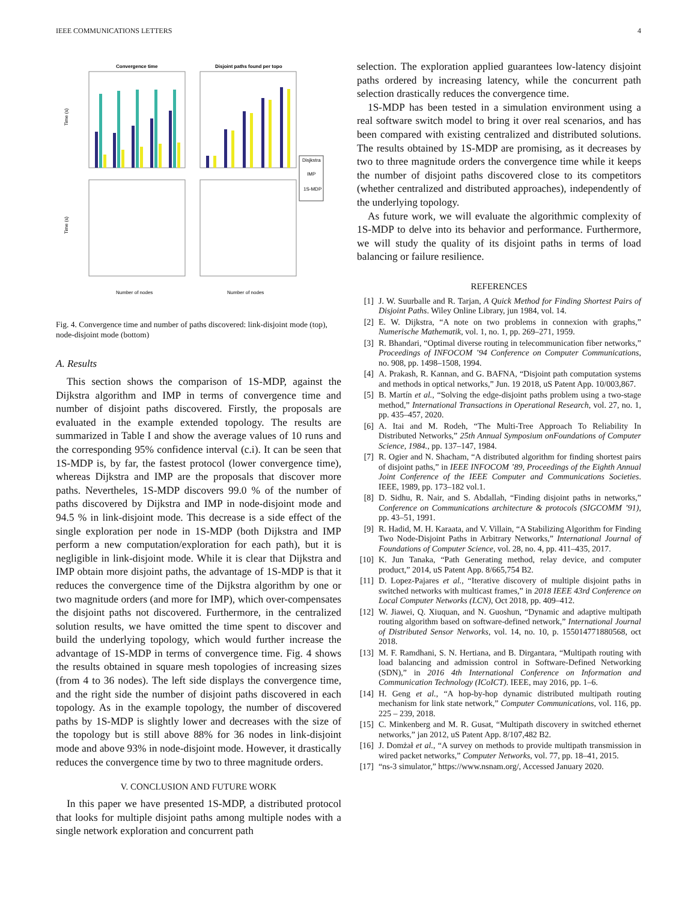IEEE COMMUNICATIONS LETTERS 4
Convergence time
Disjoint paths found per topo
Disjkstra
IMP
1S-MDP
Time (s)
Time (s)
Number of nodes
Number of nodes
Fig. 4. Convergence time and number of paths discovered: link-disjoint mode (top), node-disjoint mode (bottom)
A. Results
This section shows the comparison of 1S-MDP, against the Dijkstra algorithm and IMP in terms of convergence time and number of disjoint paths discovered. Firstly, the proposals are evaluated in the example extended topology. The results are summarized in Table I and show the average values of 10 runs and the corresponding 95% confidence interval (c.i). It can be seen that 1S-MDP is, by far, the fastest protocol (lower convergence time), whereas Dijkstra and IMP are the proposals that discover more paths. Nevertheles, 1S-MDP discovers 99.0 % of the number of paths discovered by Dijkstra and IMP in node-disjoint mode and 94.5 % in link-disjoint mode. This decrease is a side effect of the single exploration per node in 1S-MDP (both Dijkstra and IMP perform a new computation/exploration for each path), but it is negligible in link-disjoint mode. While it is clear that Dijkstra and IMP obtain more disjoint paths, the advantage of 1S-MDP is that it reduces the convergence time of the Dijkstra algorithm by one or two magnitude orders (and more for IMP), which over-compensates the disjoint paths not discovered. Furthermore, in the centralized solution results, we have omitted the time spent to discover and build the underlying topology, which would further increase the advantage of 1S-MDP in terms of convergence time. Fig. 4 shows the results obtained in square mesh topologies of increasing sizes (from 4 to 36 nodes). The left side displays the convergence time, and the right side the number of disjoint paths discovered in each topology. As in the example topology, the number of discovered paths by 1S-MDP is slightly lower and decreases with the size of the topology but is still above 88% for 36 nodes in link-disjoint mode and above 93% in node-disjoint mode. However, it drastically reduces the convergence time by two to three magnitude orders.
V. CONCLUSION AND FUTURE WORK
In this paper we have presented 1S-MDP, a distributed protocol that looks for multiple disjoint paths among multiple nodes with a single network exploration and concurrent path
selection. The exploration applied guarantees low-latency disjoint paths ordered by increasing latency, while the concurrent path selection drastically reduces the convergence time.
1S-MDP has been tested in a simulation environment using a real software switch model to bring it over real scenarios, and has been compared with existing centralized and distributed solutions. The results obtained by 1S-MDP are promising, as it decreases by two to three magnitude orders the convergence time while it keeps the number of disjoint paths discovered close to its competitors (whether centralized and distributed approaches), independently of the underlying topology.
As future work, we will evaluate the algorithmic complexity of 1S-MDP to delve into its behavior and performance. Furthermore, we will study the quality of its disjoint paths in terms of load balancing or failure resilience.
REFERENCES
[1] J. W. Suurballe and R. Tarjan, A Quick Method for Finding Shortest Pairs of Disjoint Paths. Wiley Online Library, jun 1984, vol. 14.
[2] E. W. Dijkstra, “A note on two problems in connexion with graphs,” Numerische Mathematik, vol. 1, no. 1, pp. 269–271, 1959.
[3] R. Bhandari, “Optimal diverse routing in telecommunication fiber networks,” Proceedings of INFOCOM ’94 Conference on Computer Communications, no. 908, pp. 1498–1508, 1994.
[4] A. Prakash, R. Kannan, and G. BAFNA, “Disjoint path computation systems and methods in optical networks,” Jun. 19 2018, uS Patent App. 10/003,867.
[5] B. Martín et al., “Solving the edge-disjoint paths problem using a two-stage method,” International Transactions in Operational Research, vol. 27, no. 1, pp. 435–457, 2020.
[6] A. Itai and M. Rodeh, “The Multi-Tree Approach To Reliability In Distributed Networks,” 25th Annual Symposium onFoundations of Computer Science, 1984., pp. 137–147, 1984.
[7] R. Ogier and N. Shacham, “A distributed algorithm for finding shortest pairs of disjoint paths,” in IEEE INFOCOM ’89, Proceedings of the Eighth Annual Joint Conference of the IEEE Computer and Communications Societies. IEEE, 1989, pp. 173–182 vol.1.
[8] D. Sidhu, R. Nair, and S. Abdallah, “Finding disjoint paths in networks,” Conference on Communications architecture & protocols (SIGCOMM ’91), pp. 43–51, 1991.
[9] R. Hadid, M. H. Karaata, and V. Villain, “A Stabilizing Algorithm for Finding Two Node-Disjoint Paths in Arbitrary Networks,” International Journal of Foundations of Computer Science, vol. 28, no. 4, pp. 411–435, 2017.
[10] K. Jun Tanaka, “Path Generating method, relay device, and computer product,” 2014, uS Patent App. 8/665,754 B2.
[11] D. Lopez-Pajares et al., “Iterative discovery of multiple disjoint paths in switched networks with multicast frames,” in 2018 IEEE 43rd Conference on Local Computer Networks (LCN), Oct 2018, pp. 409–412.
[12] W. Jiawei, Q. Xiuquan, and N. Guoshun, “Dynamic and adaptive multipath routing algorithm based on software-defined network,” International Journal of Distributed Sensor Networks, vol. 14, no. 10, p. 155014771880568, oct 2018.
[13] M. F. Ramdhani, S. N. Hertiana, and B. Dirgantara, “Multipath routing with load balancing and admission control in Software-Defined Networking (SDN),” in 2016 4th International Conference on Information and Communication Technology (ICoICT). IEEE, may 2016, pp. 1–6.
[14] H. Geng et al., “A hop-by-hop dynamic distributed multipath routing mechanism for link state network,” Computer Communications, vol. 116, pp. 225 – 239, 2018.
[15] C. Minkenberg and M. R. Gusat, “Multipath discovery in switched ethernet networks,” jan 2012, uS Patent App. 8/107,482 B2.
[16] J. Domżał et al., “A survey on methods to provide multipath transmission in wired packet networks,” Computer Networks, vol. 77, pp. 18–41, 2015.
[17] “ns-3 simulator,” https://www.nsnam.org/, Accessed January 2020.